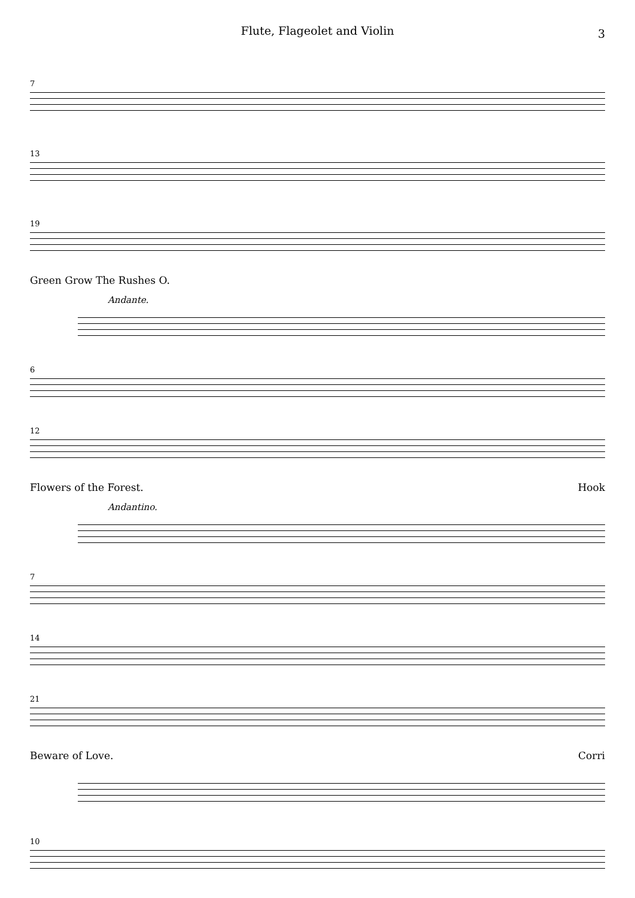Flute, Flageolet and Violin 3
7
13
19
Green Grow The Rushes O.
Andante.
6
12
Flowers of the Forest. Hook
Andantino.
7
14
21
Beware of Love. Corri
10